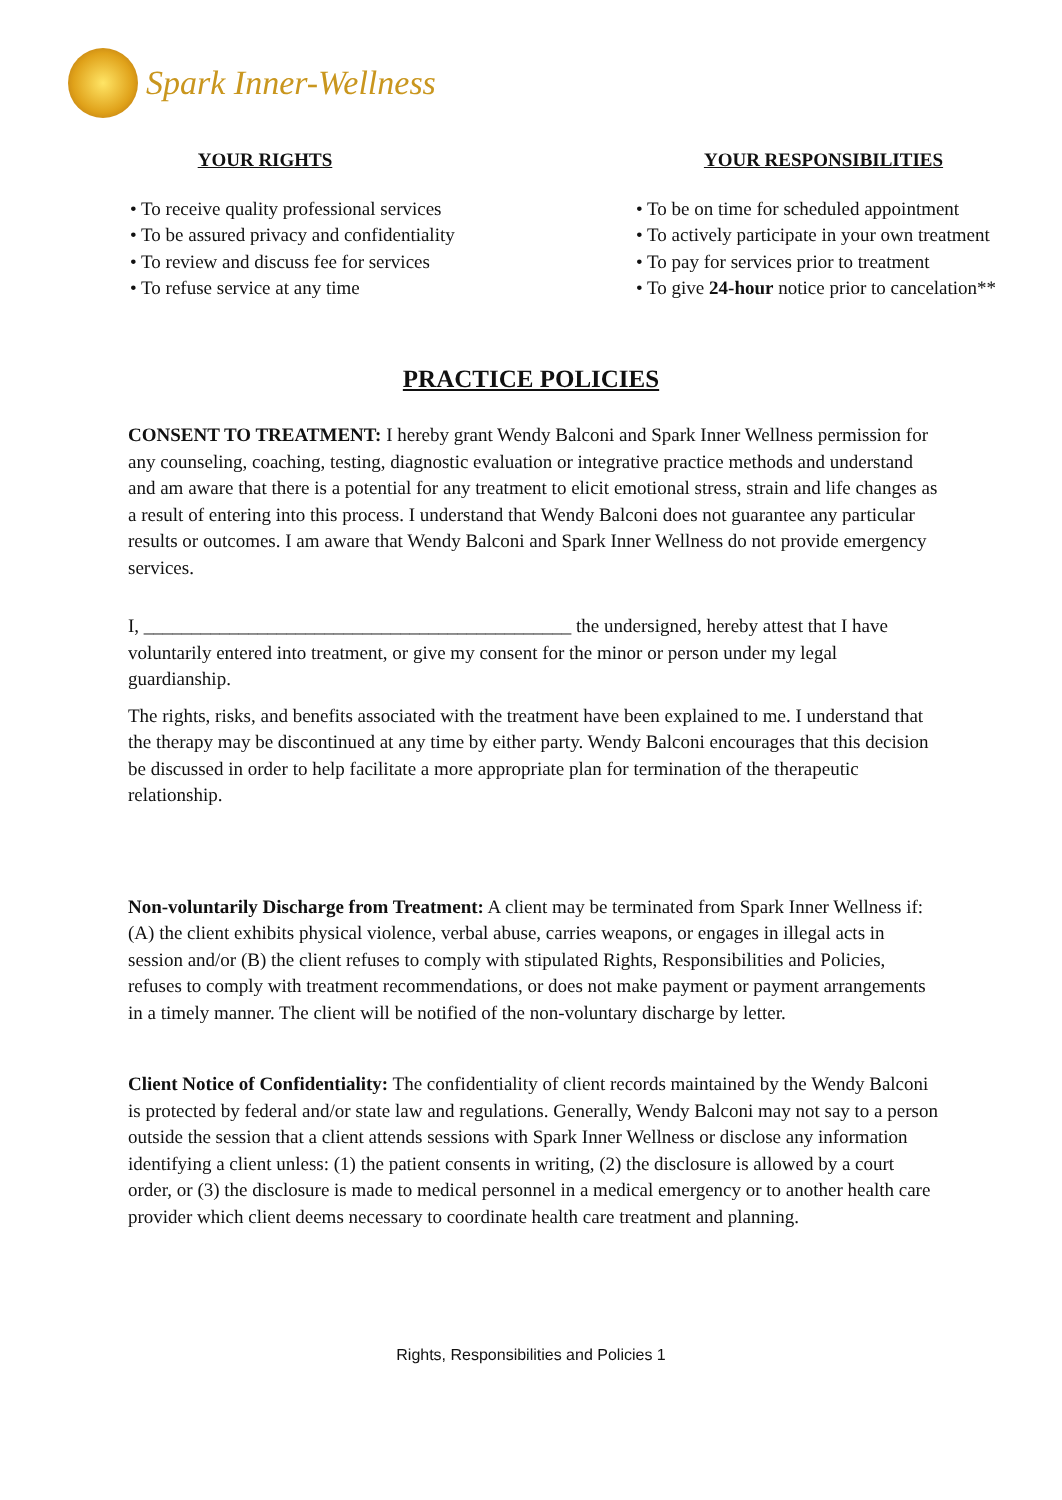Spark Inner-Wellness
YOUR RIGHTS
• To receive quality professional services
• To be assured privacy and confidentiality
• To review and discuss fee for services
• To refuse service at any time
YOUR RESPONSIBILITIES
• To be on time for scheduled appointment
• To actively participate in your own treatment
• To pay for services prior to treatment
• To give 24-hour notice prior to cancelation**
PRACTICE POLICIES
CONSENT TO TREATMENT: I hereby grant Wendy Balconi and Spark Inner Wellness permission for any counseling, coaching, testing, diagnostic evaluation or integrative practice methods and understand and am aware that there is a potential for any treatment to elicit emotional stress, strain and life changes as a result of entering into this process. I understand that Wendy Balconi does not guarantee any particular results or outcomes. I am aware that Wendy Balconi and Spark Inner Wellness do not provide emergency services.
I, _____________________________________________ the undersigned, hereby attest that I have voluntarily entered into treatment, or give my consent for the minor or person under my legal guardianship.
The rights, risks, and benefits associated with the treatment have been explained to me. I understand that the therapy may be discontinued at any time by either party. Wendy Balconi encourages that this decision be discussed in order to help facilitate a more appropriate plan for termination of the therapeutic relationship.
Non-voluntarily Discharge from Treatment: A client may be terminated from Spark Inner Wellness if: (A) the client exhibits physical violence, verbal abuse, carries weapons, or engages in illegal acts in session and/or (B) the client refuses to comply with stipulated Rights, Responsibilities and Policies, refuses to comply with treatment recommendations, or does not make payment or payment arrangements in a timely manner. The client will be notified of the non-voluntary discharge by letter.
Client Notice of Confidentiality: The confidentiality of client records maintained by the Wendy Balconi is protected by federal and/or state law and regulations. Generally, Wendy Balconi may not say to a person outside the session that a client attends sessions with Spark Inner Wellness or disclose any information identifying a client unless: (1) the patient consents in writing, (2) the disclosure is allowed by a court order, or (3) the disclosure is made to medical personnel in a medical emergency or to another health care provider which client deems necessary to coordinate health care treatment and planning.
Rights, Responsibilities and Policies 1